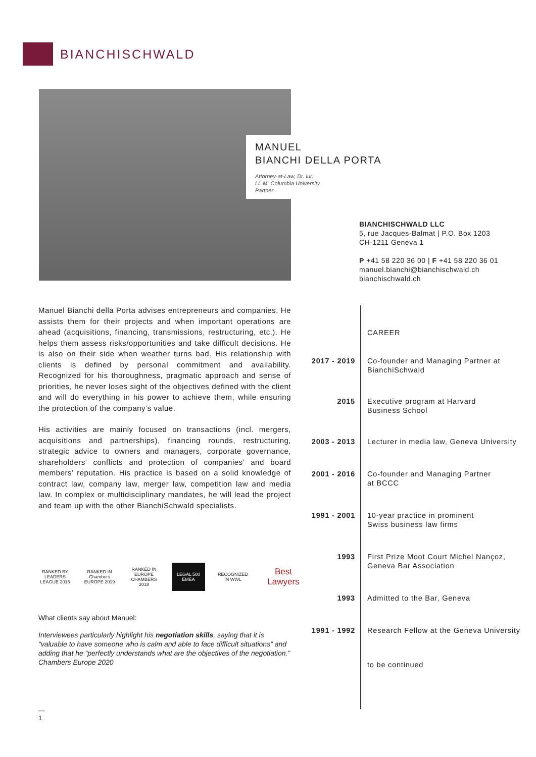BIANCHISCHWALD
MANUEL
BIANCHI DELLA PORTA
Attorney-at-Law, Dr. iur.
LL.M. Columbia University
Partner
BIANCHISCHWALD LLC
5, rue Jacques-Balmat | P.O. Box 1203
CH-1211 Geneva 1
P +41 58 220 36 00 | F +41 58 220 36 01
manuel.bianchi@bianchischwald.ch
bianchischwald.ch
Manuel Bianchi della Porta advises entrepreneurs and companies. He assists them for their projects and when important operations are ahead (acquisitions, financing, transmissions, restructuring, etc.). He helps them assess risks/opportunities and take difficult decisions. He is also on their side when weather turns bad. His relationship with clients is defined by personal commitment and availability. Recognized for his thoroughness, pragmatic approach and sense of priorities, he never loses sight of the objectives defined with the client and will do everything in his power to achieve them, while ensuring the protection of the company’s value.
His activities are mainly focused on transactions (incl. mergers, acquisitions and partnerships), financing rounds, restructuring, strategic advice to owners and managers, corporate governance, shareholders’ conflicts and protection of companies’ and board members’ reputation. His practice is based on a solid knowledge of contract law, company law, merger law, competition law and media law. In complex or multidisciplinary mandates, he will lead the project and team up with the other BianchiSchwald specialists.
RANKED BY LEADERS LEAGUE 2016
RANKED IN Chambers EUROPE 2019
RANKED IN EUROPE CHAMBERS 2018
LEGAL 500 EMEA
RECOGNIZED IN WWL
Best Lawyers
What clients say about Manuel:
Interviewees particularly highlight his negotiation skills, saying that it is “valuable to have someone who is calm and able to face difficult situations” and adding that he “perfectly understands what are the objectives of the negotiation.”
Chambers Europe 2020
CAREER
2017 - 2019 Co-founder and Managing Partner at
BianchiSchwald
2015 Executive program at Harvard
Business School
2003 - 2013 Lecturer in media law, Geneva University
2001 - 2016 Co-founder and Managing Partner
at BCCC
1991 - 2001 10-year practice in prominent
Swiss business law firms
1993 First Prize Moot Court Michel Nançoz,
Geneva Bar Association
1993 Admitted to the Bar, Geneva
1991 - 1992 Research Fellow at the Geneva University
to be continued
—
1